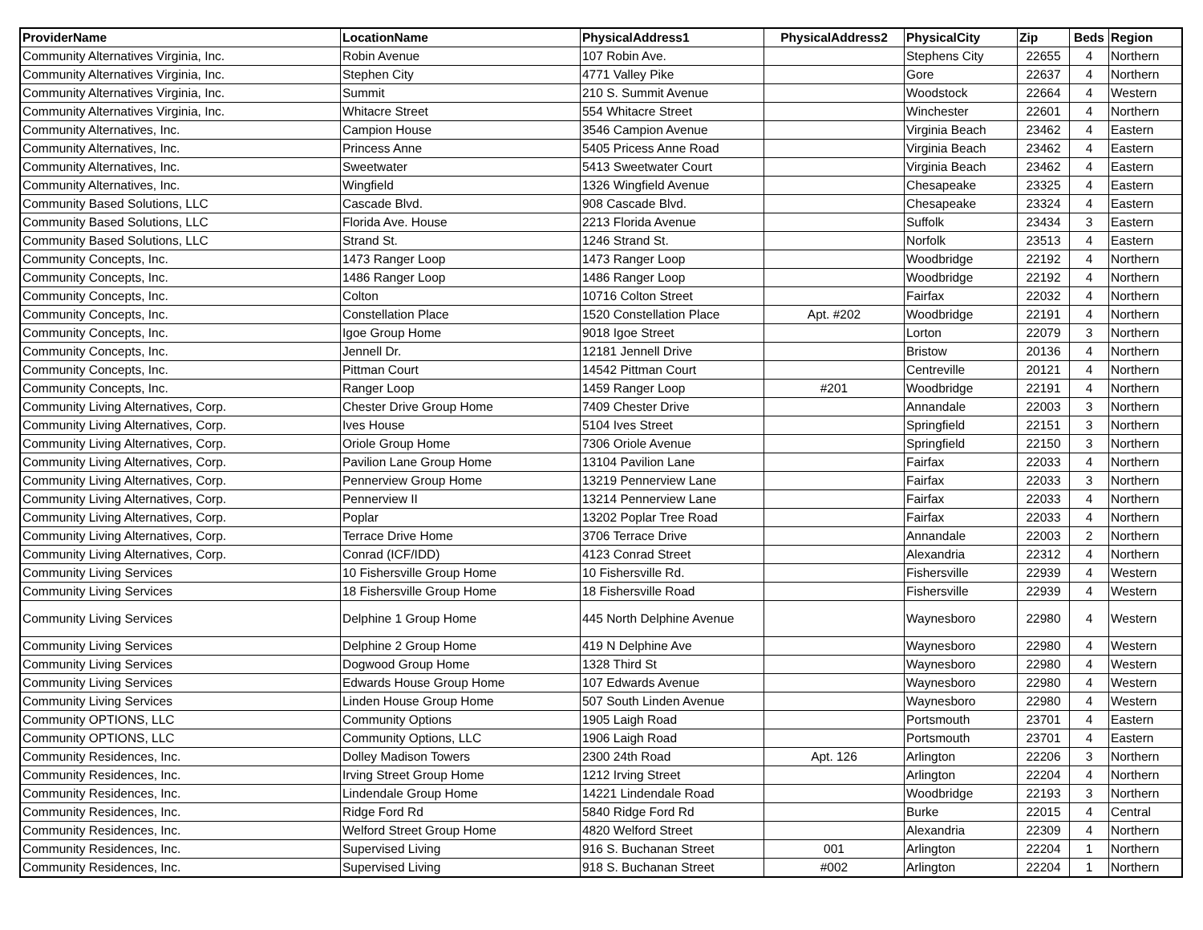| ProviderName | LocationName | PhysicalAddress1 | PhysicalAddress2 | PhysicalCity | Zip | Beds | Region |
| --- | --- | --- | --- | --- | --- | --- | --- |
| Community Alternatives Virginia, Inc. | Robin Avenue | 107 Robin Ave. | | Stephens City | 22655 | 4 | Northern |
| Community Alternatives Virginia, Inc. | Stephen City | 4771 Valley Pike | | Gore | 22637 | 4 | Northern |
| Community Alternatives Virginia, Inc. | Summit | 210 S. Summit Avenue | | Woodstock | 22664 | 4 | Western |
| Community Alternatives Virginia, Inc. | Whitacre Street | 554 Whitacre Street | | Winchester | 22601 | 4 | Northern |
| Community Alternatives, Inc. | Campion House | 3546 Campion Avenue | | Virginia Beach | 23462 | 4 | Eastern |
| Community Alternatives, Inc. | Princess Anne | 5405 Pricess Anne Road | | Virginia Beach | 23462 | 4 | Eastern |
| Community Alternatives, Inc. | Sweetwater | 5413 Sweetwater Court | | Virginia Beach | 23462 | 4 | Eastern |
| Community Alternatives, Inc. | Wingfield | 1326 Wingfield Avenue | | Chesapeake | 23325 | 4 | Eastern |
| Community Based Solutions, LLC | Cascade Blvd. | 908 Cascade Blvd. | | Chesapeake | 23324 | 4 | Eastern |
| Community Based Solutions, LLC | Florida Ave. House | 2213 Florida Avenue | | Suffolk | 23434 | 3 | Eastern |
| Community Based Solutions, LLC | Strand St. | 1246 Strand St. | | Norfolk | 23513 | 4 | Eastern |
| Community Concepts, Inc. | 1473 Ranger Loop | 1473 Ranger Loop | | Woodbridge | 22192 | 4 | Northern |
| Community Concepts, Inc. | 1486 Ranger Loop | 1486 Ranger Loop | | Woodbridge | 22192 | 4 | Northern |
| Community Concepts, Inc. | Colton | 10716 Colton Street | | Fairfax | 22032 | 4 | Northern |
| Community Concepts, Inc. | Constellation Place | 1520 Constellation Place | Apt. #202 | Woodbridge | 22191 | 4 | Northern |
| Community Concepts, Inc. | Igoe Group Home | 9018 Igoe Street | | Lorton | 22079 | 3 | Northern |
| Community Concepts, Inc. | Jennell Dr. | 12181 Jennell Drive | | Bristow | 20136 | 4 | Northern |
| Community Concepts, Inc. | Pittman Court | 14542 Pittman Court | | Centreville | 20121 | 4 | Northern |
| Community Concepts, Inc. | Ranger Loop | 1459 Ranger Loop | #201 | Woodbridge | 22191 | 4 | Northern |
| Community Living Alternatives, Corp. | Chester Drive Group Home | 7409 Chester Drive | | Annandale | 22003 | 3 | Northern |
| Community Living Alternatives, Corp. | Ives House | 5104 Ives Street | | Springfield | 22151 | 3 | Northern |
| Community Living Alternatives, Corp. | Oriole Group Home | 7306 Oriole Avenue | | Springfield | 22150 | 3 | Northern |
| Community Living Alternatives, Corp. | Pavilion Lane Group Home | 13104 Pavilion Lane | | Fairfax | 22033 | 4 | Northern |
| Community Living Alternatives, Corp. | Pennerview Group Home | 13219 Pennerview Lane | | Fairfax | 22033 | 3 | Northern |
| Community Living Alternatives, Corp. | Pennerview II | 13214 Pennerview Lane | | Fairfax | 22033 | 4 | Northern |
| Community Living Alternatives, Corp. | Poplar | 13202 Poplar Tree Road | | Fairfax | 22033 | 4 | Northern |
| Community Living Alternatives, Corp. | Terrace Drive Home | 3706 Terrace Drive | | Annandale | 22003 | 2 | Northern |
| Community Living Alternatives, Corp. | Conrad (ICF/IDD) | 4123 Conrad Street | | Alexandria | 22312 | 4 | Northern |
| Community Living Services | 10 Fishersville Group Home | 10 Fishersville Rd. | | Fishersville | 22939 | 4 | Western |
| Community Living Services | 18 Fishersville Group Home | 18 Fishersville Road | | Fishersville | 22939 | 4 | Western |
| Community Living Services | Delphine 1 Group Home | 445 North Delphine Avenue | | Waynesboro | 22980 | 4 | Western |
| Community Living Services | Delphine 2 Group Home | 419 N Delphine Ave | | Waynesboro | 22980 | 4 | Western |
| Community Living Services | Dogwood Group Home | 1328 Third St | | Waynesboro | 22980 | 4 | Western |
| Community Living Services | Edwards House Group Home | 107 Edwards Avenue | | Waynesboro | 22980 | 4 | Western |
| Community Living Services | Linden House Group Home | 507 South Linden Avenue | | Waynesboro | 22980 | 4 | Western |
| Community OPTIONS, LLC | Community Options | 1905 Laigh Road | | Portsmouth | 23701 | 4 | Eastern |
| Community OPTIONS, LLC | Community Options, LLC | 1906 Laigh Road | | Portsmouth | 23701 | 4 | Eastern |
| Community Residences, Inc. | Dolley Madison Towers | 2300 24th Road | Apt. 126 | Arlington | 22206 | 3 | Northern |
| Community Residences, Inc. | Irving Street Group Home | 1212 Irving Street | | Arlington | 22204 | 4 | Northern |
| Community Residences, Inc. | Lindendale Group Home | 14221 Lindendale Road | | Woodbridge | 22193 | 3 | Northern |
| Community Residences, Inc. | Ridge Ford Rd | 5840 Ridge Ford Rd | | Burke | 22015 | 4 | Central |
| Community Residences, Inc. | Welford Street Group Home | 4820 Welford Street | | Alexandria | 22309 | 4 | Northern |
| Community Residences, Inc. | Supervised Living | 916 S. Buchanan Street | 001 | Arlington | 22204 | 1 | Northern |
| Community Residences, Inc. | Supervised Living | 918 S. Buchanan Street | #002 | Arlington | 22204 | 1 | Northern |